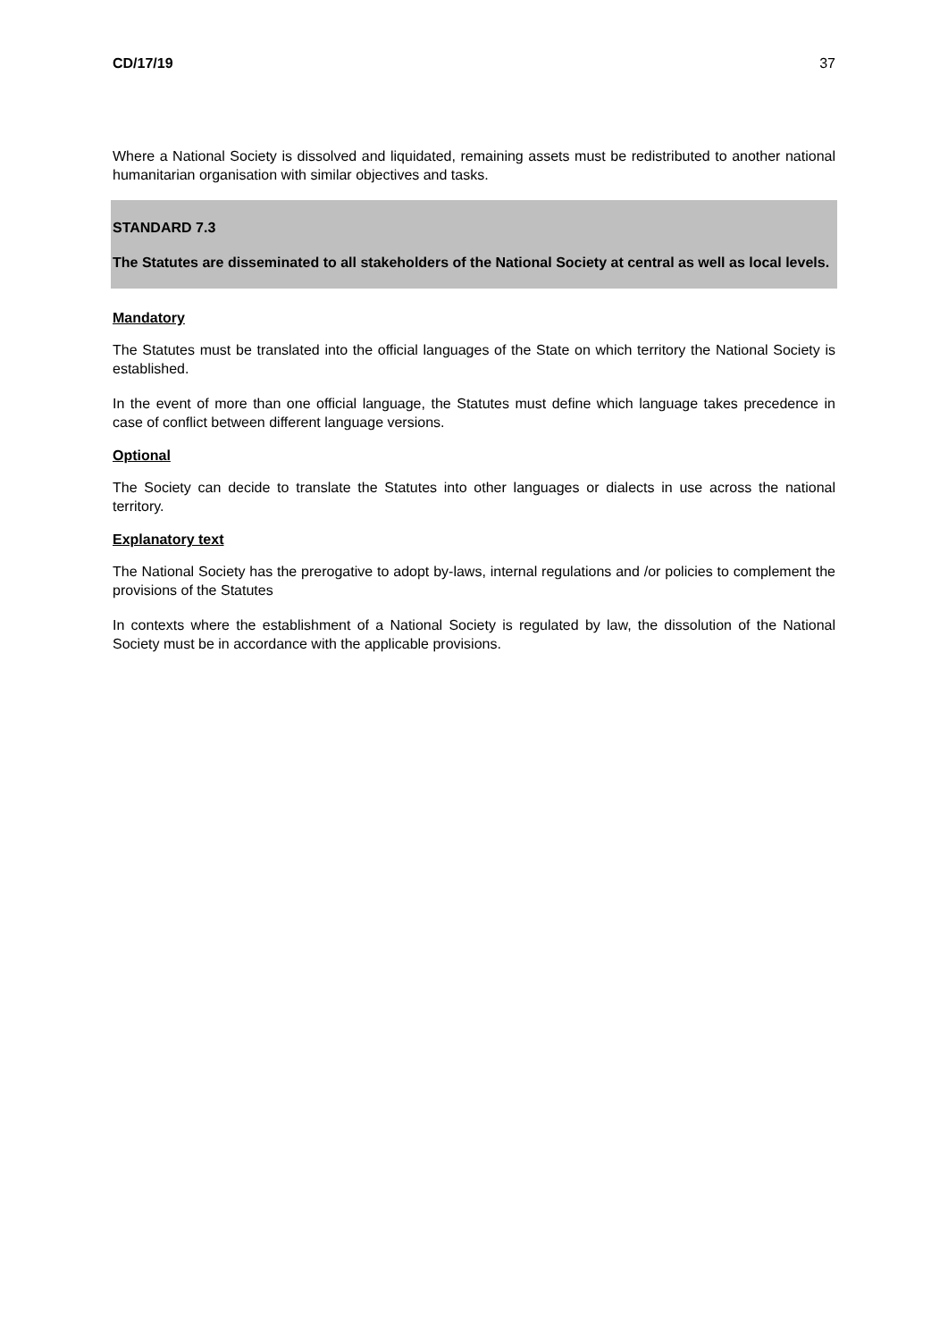CD/17/19 37
Where a National Society is dissolved and liquidated, remaining assets must be redistributed to another national humanitarian organisation with similar objectives and tasks.
STANDARD 7.3
The Statutes are disseminated to all stakeholders of the National Society at central as well as local levels.
Mandatory
The Statutes must be translated into the official languages of the State on which territory the National Society is established.
In the event of more than one official language, the Statutes must define which language takes precedence in case of conflict between different language versions.
Optional
The Society can decide to translate the Statutes into other languages or dialects in use across the national territory.
Explanatory text
The National Society has the prerogative to adopt by-laws, internal regulations and /or policies to complement the provisions of the Statutes
In contexts where the establishment of a National Society is regulated by law, the dissolution of the National Society must be in accordance with the applicable provisions.